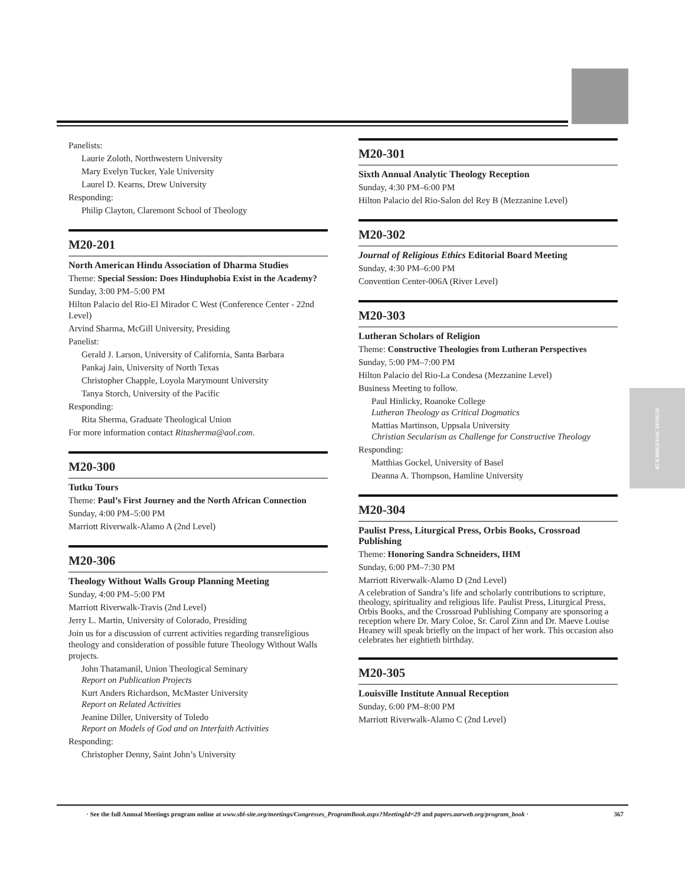SUNDAY, NOVEMBER 20
Panelists:
Laurie Zoloth, Northwestern University
Mary Evelyn Tucker, Yale University
Laurel D. Kearns, Drew University
Responding:
Philip Clayton, Claremont School of Theology
M20-201
North American Hindu Association of Dharma Studies
Theme: Special Session: Does Hinduphobia Exist in the Academy?
Sunday, 3:00 PM–5:00 PM
Hilton Palacio del Rio-El Mirador C West (Conference Center - 22nd Level)
Arvind Sharma, McGill University, Presiding
Panelist:
Gerald J. Larson, University of California, Santa Barbara
Pankaj Jain, University of North Texas
Christopher Chapple, Loyola Marymount University
Tanya Storch, University of the Pacific
Responding:
Rita Sherma, Graduate Theological Union
For more information contact Ritasherma@aol.com.
M20-300
Tutku Tours
Theme: Paul’s First Journey and the North African Connection
Sunday, 4:00 PM–5:00 PM
Marriott Riverwalk-Alamo A (2nd Level)
M20-306
Theology Without Walls Group Planning Meeting
Sunday, 4:00 PM–5:00 PM
Marriott Riverwalk-Travis (2nd Level)
Jerry L. Martin, University of Colorado, Presiding
Join us for a discussion of current activities regarding transreligious theology and consideration of possible future Theology Without Walls projects.
John Thatamanil, Union Theological Seminary
Report on Publication Projects
Kurt Anders Richardson, McMaster University
Report on Related Activities
Jeanine Diller, University of Toledo
Report on Models of God and on Interfaith Activities
Responding:
Christopher Denny, Saint John’s University
M20-301
Sixth Annual Analytic Theology Reception
Sunday, 4:30 PM–6:00 PM
Hilton Palacio del Rio-Salon del Rey B (Mezzanine Level)
M20-302
Journal of Religious Ethics Editorial Board Meeting
Sunday, 4:30 PM–6:00 PM
Convention Center-006A (River Level)
M20-303
Lutheran Scholars of Religion
Theme: Constructive Theologies from Lutheran Perspectives
Sunday, 5:00 PM–7:00 PM
Hilton Palacio del Rio-La Condesa (Mezzanine Level)
Business Meeting to follow.
Paul Hinlicky, Roanoke College
Lutheran Theology as Critical Dogmatics
Mattias Martinson, Uppsala University
Christian Secularism as Challenge for Constructive Theology
Responding:
Matthias Gockel, University of Basel
Deanna A. Thompson, Hamline University
M20-304
Paulist Press, Liturgical Press, Orbis Books, Crossroad Publishing
Theme: Honoring Sandra Schneiders, IHM
Sunday, 6:00 PM–7:30 PM
Marriott Riverwalk-Alamo D (2nd Level)
A celebration of Sandra’s life and scholarly contributions to scripture, theology, spirituality and religious life. Paulist Press, Liturgical Press, Orbis Books, and the Crossroad Publishing Company are sponsoring a reception where Dr. Mary Coloe, Sr. Carol Zinn and Dr. Maeve Louise Heaney will speak briefly on the impact of her work. This occasion also celebrates her eightieth birthday.
M20-305
Louisville Institute Annual Reception
Sunday, 6:00 PM–8:00 PM
Marriott Riverwalk-Alamo C (2nd Level)
· See the full Annual Meetings program online at www.sbl-site.org/meetings/Congresses_ProgramBook.aspx?MeetingId=29 and papers.aarweb.org/program_book · 367